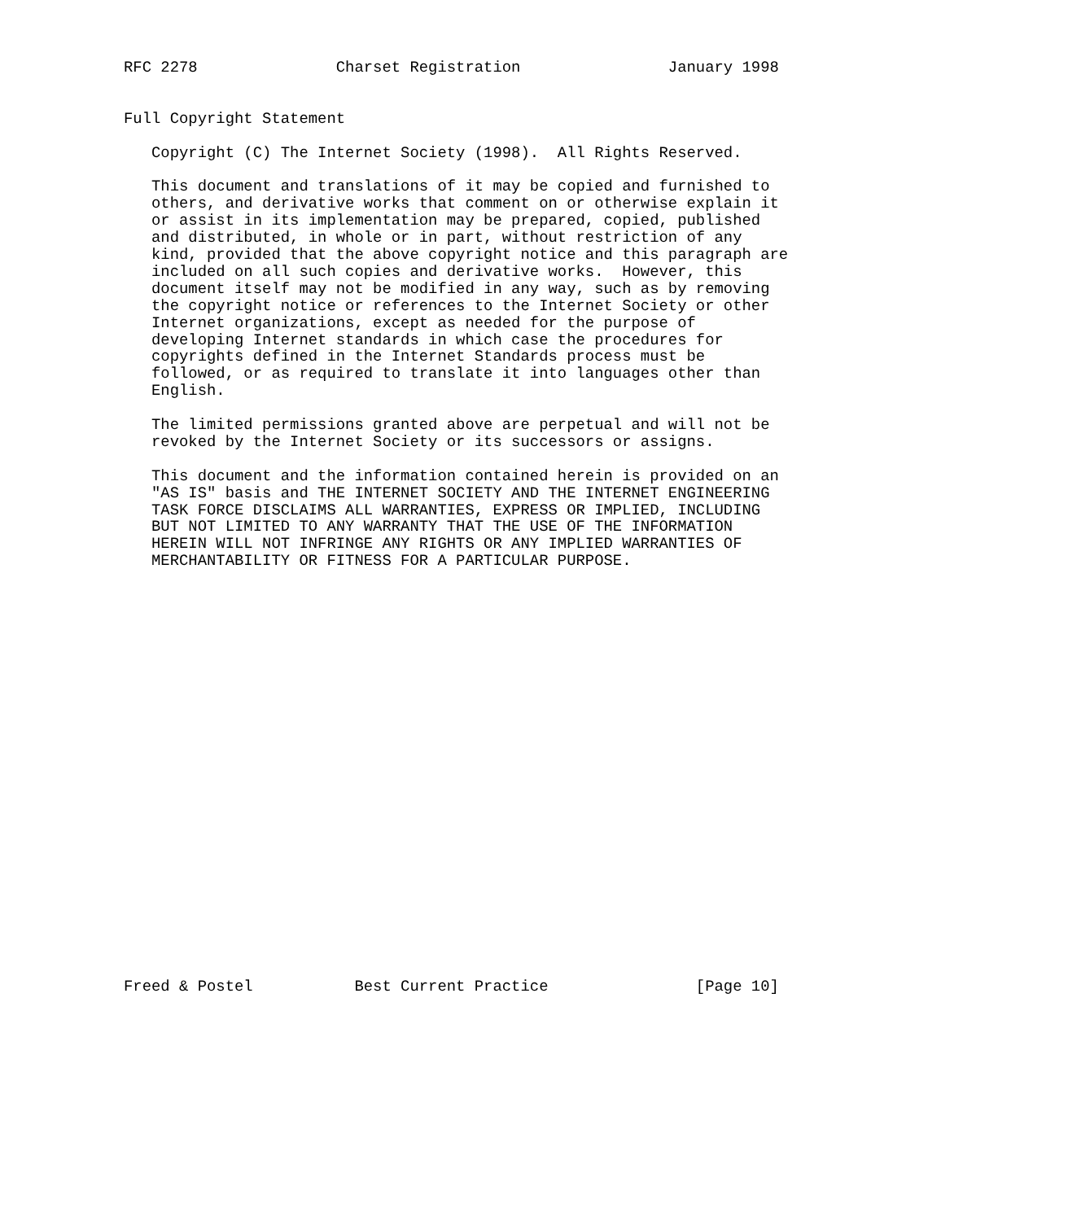RFC 2278               Charset Registration                January 1998


Full Copyright Statement

   Copyright (C) The Internet Society (1998).  All Rights Reserved.

   This document and translations of it may be copied and furnished to
   others, and derivative works that comment on or otherwise explain it
   or assist in its implementation may be prepared, copied, published
   and distributed, in whole or in part, without restriction of any
   kind, provided that the above copyright notice and this paragraph are
   included on all such copies and derivative works.  However, this
   document itself may not be modified in any way, such as by removing
   the copyright notice or references to the Internet Society or other
   Internet organizations, except as needed for the purpose of
   developing Internet standards in which case the procedures for
   copyrights defined in the Internet Standards process must be
   followed, or as required to translate it into languages other than
   English.

   The limited permissions granted above are perpetual and will not be
   revoked by the Internet Society or its successors or assigns.

   This document and the information contained herein is provided on an
   "AS IS" basis and THE INTERNET SOCIETY AND THE INTERNET ENGINEERING
   TASK FORCE DISCLAIMS ALL WARRANTIES, EXPRESS OR IMPLIED, INCLUDING
   BUT NOT LIMITED TO ANY WARRANTY THAT THE USE OF THE INFORMATION
   HEREIN WILL NOT INFRINGE ANY RIGHTS OR ANY IMPLIED WARRANTIES OF
   MERCHANTABILITY OR FITNESS FOR A PARTICULAR PURPOSE.
























Freed & Postel           Best Current Practice                [Page 10]